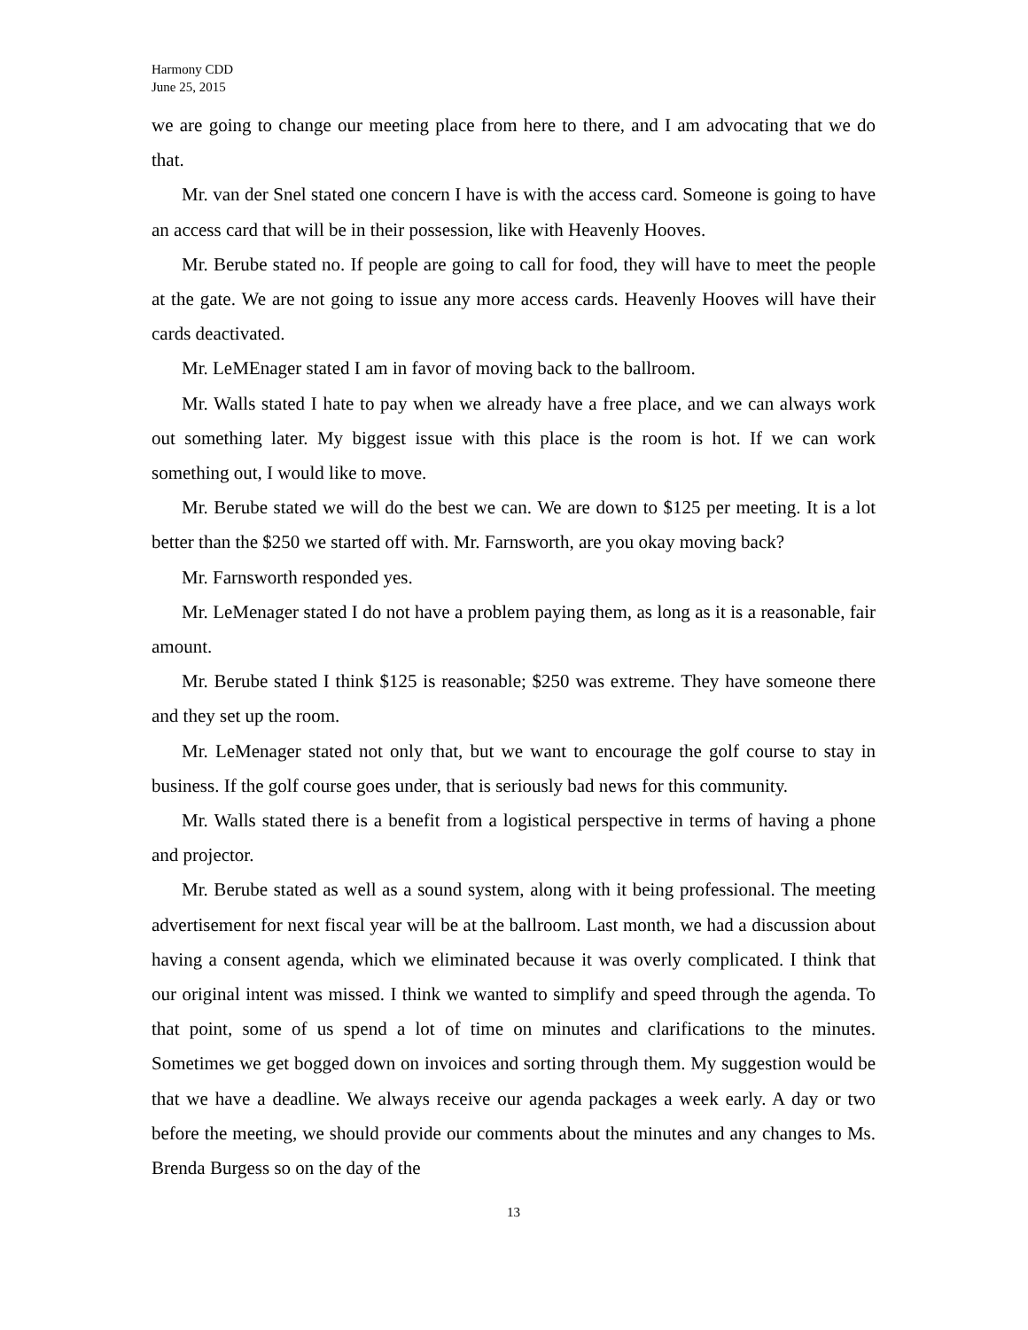Harmony CDD
June 25, 2015
we are going to change our meeting place from here to there, and I am advocating that we do that.
Mr. van der Snel stated one concern I have is with the access card. Someone is going to have an access card that will be in their possession, like with Heavenly Hooves.
Mr. Berube stated no. If people are going to call for food, they will have to meet the people at the gate. We are not going to issue any more access cards. Heavenly Hooves will have their cards deactivated.
Mr. LeMEnager stated I am in favor of moving back to the ballroom.
Mr. Walls stated I hate to pay when we already have a free place, and we can always work out something later. My biggest issue with this place is the room is hot. If we can work something out, I would like to move.
Mr. Berube stated we will do the best we can. We are down to $125 per meeting. It is a lot better than the $250 we started off with. Mr. Farnsworth, are you okay moving back?
Mr. Farnsworth responded yes.
Mr. LeMenager stated I do not have a problem paying them, as long as it is a reasonable, fair amount.
Mr. Berube stated I think $125 is reasonable; $250 was extreme. They have someone there and they set up the room.
Mr. LeMenager stated not only that, but we want to encourage the golf course to stay in business. If the golf course goes under, that is seriously bad news for this community.
Mr. Walls stated there is a benefit from a logistical perspective in terms of having a phone and projector.
Mr. Berube stated as well as a sound system, along with it being professional. The meeting advertisement for next fiscal year will be at the ballroom. Last month, we had a discussion about having a consent agenda, which we eliminated because it was overly complicated. I think that our original intent was missed. I think we wanted to simplify and speed through the agenda. To that point, some of us spend a lot of time on minutes and clarifications to the minutes. Sometimes we get bogged down on invoices and sorting through them. My suggestion would be that we have a deadline. We always receive our agenda packages a week early. A day or two before the meeting, we should provide our comments about the minutes and any changes to Ms. Brenda Burgess so on the day of the
13